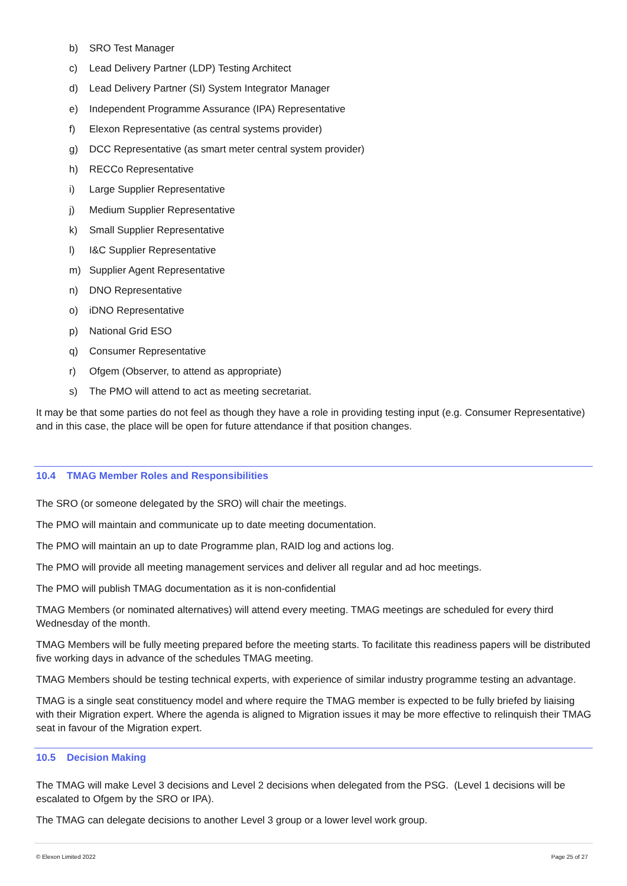b) SRO Test Manager
c) Lead Delivery Partner (LDP) Testing Architect
d) Lead Delivery Partner (SI) System Integrator Manager
e) Independent Programme Assurance (IPA) Representative
f) Elexon Representative (as central systems provider)
g) DCC Representative (as smart meter central system provider)
h) RECCo Representative
i) Large Supplier Representative
j) Medium Supplier Representative
k) Small Supplier Representative
l) I&C Supplier Representative
m) Supplier Agent Representative
n) DNO Representative
o) iDNO Representative
p) National Grid ESO
q) Consumer Representative
r) Ofgem (Observer, to attend as appropriate)
s) The PMO will attend to act as meeting secretariat.
It may be that some parties do not feel as though they have a role in providing testing input (e.g. Consumer Representative) and in this case, the place will be open for future attendance if that position changes.
10.4 TMAG Member Roles and Responsibilities
The SRO (or someone delegated by the SRO) will chair the meetings.
The PMO will maintain and communicate up to date meeting documentation.
The PMO will maintain an up to date Programme plan, RAID log and actions log.
The PMO will provide all meeting management services and deliver all regular and ad hoc meetings.
The PMO will publish TMAG documentation as it is non-confidential
TMAG Members (or nominated alternatives) will attend every meeting. TMAG meetings are scheduled for every third Wednesday of the month.
TMAG Members will be fully meeting prepared before the meeting starts. To facilitate this readiness papers will be distributed five working days in advance of the schedules TMAG meeting.
TMAG Members should be testing technical experts, with experience of similar industry programme testing an advantage.
TMAG is a single seat constituency model and where require the TMAG member is expected to be fully briefed by liaising with their Migration expert. Where the agenda is aligned to Migration issues it may be more effective to relinquish their TMAG seat in favour of the Migration expert.
10.5 Decision Making
The TMAG will make Level 3 decisions and Level 2 decisions when delegated from the PSG. (Level 1 decisions will be escalated to Ofgem by the SRO or IPA).
The TMAG can delegate decisions to another Level 3 group or a lower level work group.
© Elexon Limited 2022 Page 25 of 27